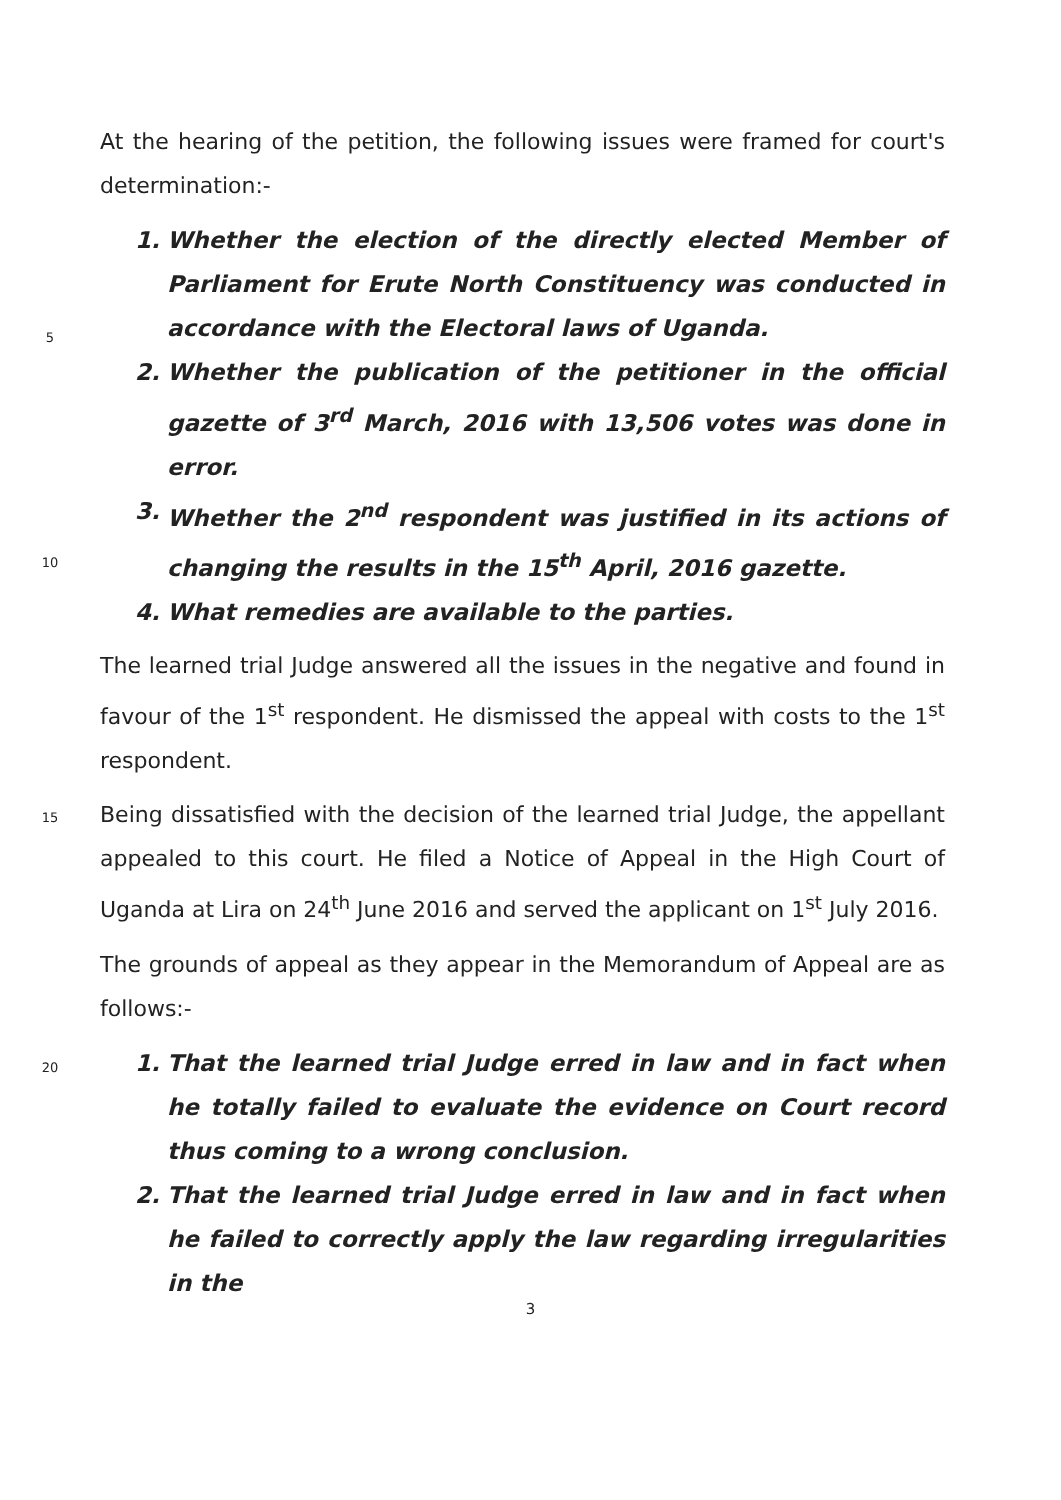At the hearing of the petition, the following issues were framed for court's determination:-
1. Whether the election of the directly elected Member of Parliament for Erute North Constituency was conducted in accordance with the Electoral laws of Uganda.
2. Whether the publication of the petitioner in the official gazette of 3<sup>rd</sup> March, 2016 with 13,506 votes was done in error.
3. Whether the 2<sup>nd</sup> respondent was justified in its actions of changing the results in the 15<sup>th</sup> April, 2016 gazette.
4. What remedies are available to the parties.
The learned trial Judge answered all the issues in the negative and found in favour of the 1<sup>st</sup> respondent. He dismissed the appeal with costs to the 1<sup>st</sup> respondent.
Being dissatisfied with the decision of the learned trial Judge, the appellant appealed to this court. He filed a Notice of Appeal in the High Court of Uganda at Lira on 24<sup>th</sup> June 2016 and served the applicant on 1<sup>st</sup> July 2016.
The grounds of appeal as they appear in the Memorandum of Appeal are as follows:-
1. That the learned trial Judge erred in law and in fact when he totally failed to evaluate the evidence on Court record thus coming to a wrong conclusion.
2. That the learned trial Judge erred in law and in fact when he failed to correctly apply the law regarding irregularities in the
5
10
15
20
3